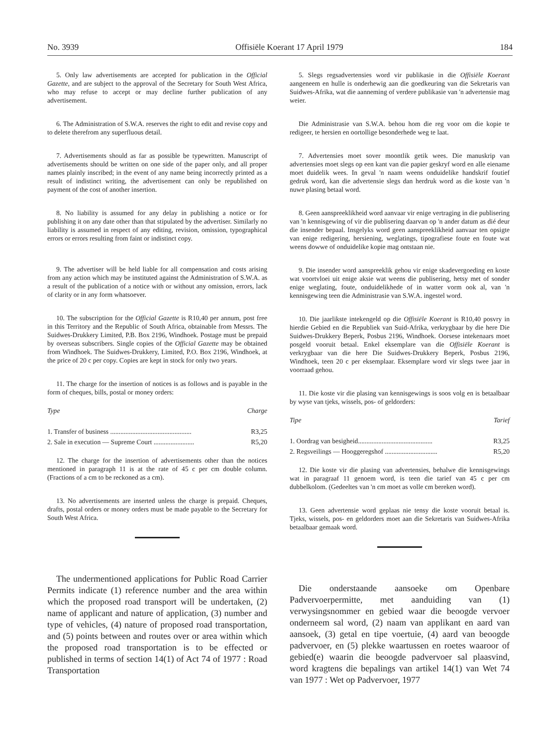No. 3939 Offisiële Koerant 17 April 1979 184
5. Only law advertisements are accepted for publication in the Official Gazette, and are subject to the approval of the Secretary for South West Africa, who may refuse to accept or may decline further publication of any advertisement.
6. The Administration of S.W.A. reserves the right to edit and revise copy and to delete therefrom any superfluous detail.
7. Advertisements should as far as possible be typewritten. Manuscript of advertisements should be written on one side of the paper only, and all proper names plainly inscribed; in the event of any name being incorrectly printed as a result of indistinct writing, the advertisement can only be republished on payment of the cost of another insertion.
8. No liability is assumed for any delay in publishing a notice or for publishing it on any date other than that stipulated by the advertiser. Similarly no liability is assumed in respect of any editing, revision, omission, typographical errors or errors resulting from faint or indistinct copy.
9. The advertiser will be held liable for all compensation and costs arising from any action which may be instituted against the Administration of S.W.A. as a result of the publication of a notice with or without any omission, errors, lack of clarity or in any form whatsoever.
10. The subscription for the Official Gazette is R10,40 per annum, post free in this Territory and the Republic of South Africa, obtainable from Messrs. The Suidwes-Drukkery Limited, P.B. Box 2196, Windhoek. Postage must be prepaid by overseas subscribers. Single copies of the Official Gazette may be obtained from Windhoek. The Suidwes-Drukkery, Limited, P.O. Box 2196, Windhoek, at the price of 20 c per copy. Copies are kept in stock for only two years.
11. The charge for the insertion of notices is as follows and is payable in the form of cheques, bills, postal or money orders:
| Type | Charge |
| --- | --- |
| 1. Transfer of business ................................................ | R3,25 |
| 2. Sale in execution — Supreme Court ........................ | R5,20 |
12. The charge for the insertion of advertisements other than the notices mentioned in paragraph 11 is at the rate of 45 c per cm double column. (Fractions of a cm to be reckoned as a cm).
13. No advertisements are inserted unless the charge is prepaid. Cheques, drafts, postal orders or money orders must be made payable to the Secretary for South West Africa.
The undermentioned applications for Public Road Carrier Permits indicate (1) reference number and the area within which the proposed road transport will be undertaken, (2) name of applicant and nature of application, (3) number and type of vehicles, (4) nature of proposed road transportation, and (5) points between and routes over or area within which the proposed road transportation is to be effected or published in terms of section 14(1) of Act 74 of 1977 : Road Transportation
5. Slegs regsadvertensies word vir publikasie in die Offisiële Koerant aangeneem en hulle is onderhewig aan die goedkeuring van die Sekretaris van Suidwes-Afrika, wat die aanneming of verdere publikasie van 'n advertensie mag weier.
Die Administrasie van S.W.A. behou hom die reg voor om die kopie te redigeer, te hersien en oortollige besonderhede weg te laat.
7. Advertensies moet sover moontlik getik wees. Die manuskrip van advertensies moet slegs op een kant van die papier geskryf word en alle eiename moet duidelik wees. In geval 'n naam weens onduidelike handskrif foutief gedruk word, kan die advertensie slegs dan herdruk word as die koste van 'n nuwe plasing betaal word.
8. Geen aanspreeklikheid word aanvaar vir enige vertraging in die publisering van 'n kennisgewing of vir die publisering daarvan op 'n ander datum as dié deur die insender bepaal. Insgelyks word geen aanspreeklikheid aanvaar ten opsigte van enige redigering, hersiening, weglatings, tipografiese foute en foute wat weens dowwe of onduidelike kopie mag ontstaan nie.
9. Die insender word aanspreeklik gehou vir enige skadevergoeding en koste wat voortvloei uit enige aksie wat weens die publisering, hetsy met of sonder enige weglating, foute, onduidelikhede of in watter vorm ook al, van 'n kennisgewing teen die Administrasie van S.W.A. ingestel word.
10. Die jaarlikste intekengeld op die Offisiële Koerant is R10,40 posvry in hierdie Gebied en die Republiek van Suid-Afrika, verkrygbaar by die here Die Suidwes-Drukkery Beperk, Posbus 2196, Windhoek. Oorsese intekenaars moet posgeld vooruit betaal. Enkel eksemplare van die Offisiële Koerant is verkrygbaar van die here Die Suidwes-Drukkery Beperk, Posbus 2196, Windhoek, teen 20 c per eksemplaar. Eksemplare word vir slegs twee jaar in voorraad gehou.
11. Die koste vir die plasing van kennisgewings is soos volg en is betaalbaar by wyse van tjeks, wissels, pos- of geldorders:
| Tipe | Tarief |
| --- | --- |
| 1. Oordrag van besigheid............................................ | R3,25 |
| 2. Regsveilings — Hooggeregshof ............................... | R5,20 |
12. Die koste vir die plasing van advertensies, behalwe die kennisgewings wat in paragraaf 11 genoem word, is teen die tarief van 45 c per cm dubbelkolom. (Gedeeltes van 'n cm moet as volle cm bereken word).
13. Geen advertensie word geplaas nie tensy die koste vooruit betaal is. Tjeks, wissels, pos- en geldorders moet aan die Sekretaris van Suidwes-Afrika betaalbaar gemaak word.
Die onderstaande aansoeke om Openbare Padvervoerpermitte, met aanduiding van (1) verwysingsnommer en gebied waar die beoogde vervoer onderneem sal word, (2) naam van applikant en aard van aansoek, (3) getal en tipe voertuie, (4) aard van beoogde padvervoer, en (5) plekke waartussen en roetes waaroor of gebied(e) waarin die beoogde padvervoer sal plaasvind, word kragtens die bepalings van artikel 14(1) van Wet 74 van 1977 : Wet op Padvervoer, 1977